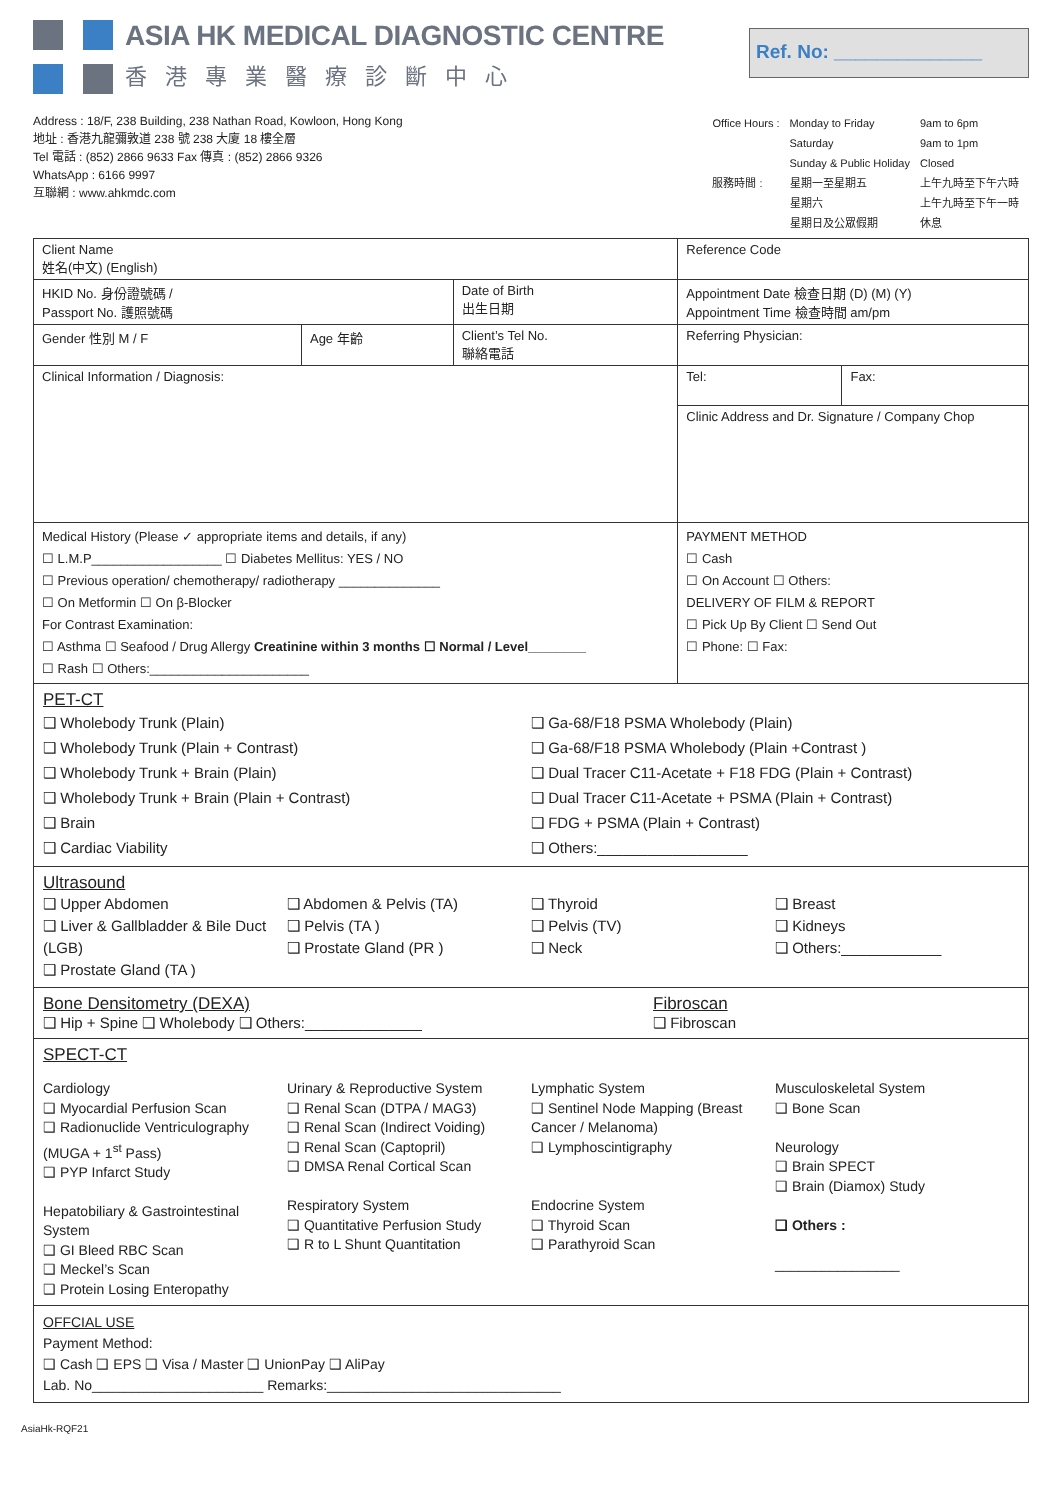ASIA HK MEDICAL DIAGNOSTIC CENTRE
香港專業醫療診斷中心
Ref. No: ______________
Address : 18/F, 238 Building, 238 Nathan Road, Kowloon, Hong Kong
地址 : 香港九龍彌敦道 238 號 238 大廈 18 樓全層
Tel 電話 : (852) 2866 9633 Fax 傳真 : (852) 2866 9326
WhatsApp : 6166 9997
互聯網 : www.ahkmdc.com
| Office Hours : | Monday to Friday | 9am to 6pm |
| | Saturday | 9am to 1pm |
| | Sunday & Public Holiday | Closed |
| 服務時間 : | 星期一至星期五 | 上午九時至下午六時 |
| | 星期六 | 上午九時至下午一時 |
| | 星期日及公眾假期 | 休息 |
| Client Name 姓名(中文) (English) | | | | Reference Code | |
| HKID No. 身份證號碼 / Passport No. 護照號碼 | | | Date of Birth 出生日期 | Appointment Date 檢查日期 (D) (M) (Y) Appointment Time 檢查時間 am/pm | |
| Gender 性別 M / F | Age 年齡 | Client’s Tel No. 聯絡電話 | | Referring Physician: | |
| Clinical Information / Diagnosis: | | | | Tel: | Fax: |
| | | | | Clinic Address and Dr. Signature / Company Chop | |
| Medical History (Please ✓ appropriate items and details, if any) ☐ L.M.P__________________ ☐ Diabetes Mellitus: YES / NO ☐ Previous operation/ chemotherapy/ radiotherapy ______________ ☐ On Metformin ☐ On β-Blocker For Contrast Examination: ☐ Asthma ☐ Seafood / Drug Allergy Creatinine within 3 months ☐ Normal / Level________ ☐ Rash ☐ Others:______________________ | | | | PAYMENT METHOD ☐ Cash ☐ On Account ☐ Others: DELIVERY OF FILM & REPORT ☐ Pick Up By Client ☐ Send Out ☐ Phone: ☐ Fax: | |
PET-CT
❑ Wholebody Trunk (Plain)
❑ Wholebody Trunk (Plain + Contrast)
❑ Wholebody Trunk + Brain (Plain)
❑ Wholebody Trunk + Brain (Plain + Contrast)
❑ Brain
❑ Cardiac Viability
❑ Ga-68/F18 PSMA Wholebody (Plain)
❑ Ga-68/F18 PSMA Wholebody (Plain +Contrast )
❑ Dual Tracer C11-Acetate + F18 FDG (Plain + Contrast)
❑ Dual Tracer C11-Acetate + PSMA (Plain + Contrast)
❑ FDG + PSMA (Plain + Contrast)
❑ Others:__________________
Ultrasound
❑ Upper Abdomen
❑ Liver & Gallbladder & Bile Duct (LGB)
❑ Prostate Gland (TA )
❑ Abdomen & Pelvis (TA)
❑ Pelvis (TA )
❑ Prostate Gland (PR )
❑ Thyroid
❑ Pelvis (TV)
❑ Neck
❑ Breast
❑ Kidneys
❑ Others:____________
Bone Densitometry (DEXA)
❑ Hip + Spine ❑ Wholebody ❑ Others:______________
Fibroscan
❑ Fibroscan
SPECT-CT
Cardiology
❑ Myocardial Perfusion Scan
❑ Radionuclide Ventriculography (MUGA + 1<sup>st</sup> Pass)
❑ PYP Infarct Study
Hepatobiliary & Gastrointestinal System
❑ GI Bleed RBC Scan
❑ Meckel’s Scan
❑ Protein Losing Enteropathy
Urinary & Reproductive System
❑ Renal Scan (DTPA / MAG3)
❑ Renal Scan (Indirect Voiding)
❑ Renal Scan (Captopril)
❑ DMSA Renal Cortical Scan
Respiratory System
❑ Quantitative Perfusion Study
❑ R to L Shunt Quantitation
Lymphatic System
❑ Sentinel Node Mapping (Breast Cancer / Melanoma)
❑ Lymphoscintigraphy
Endocrine System
❑ Thyroid Scan
❑ Parathyroid Scan
Musculoskeletal System
❑ Bone Scan
Neurology
❑ Brain SPECT
❑ Brain (Diamox) Study
❑ Others :
________________
OFFCIAL USE
Payment Method:
❑ Cash ❑ EPS ❑ Visa / Master ❑ UnionPay ❑ AliPay
Lab. No______________________ Remarks:______________________________
AsiaHk-RQF21